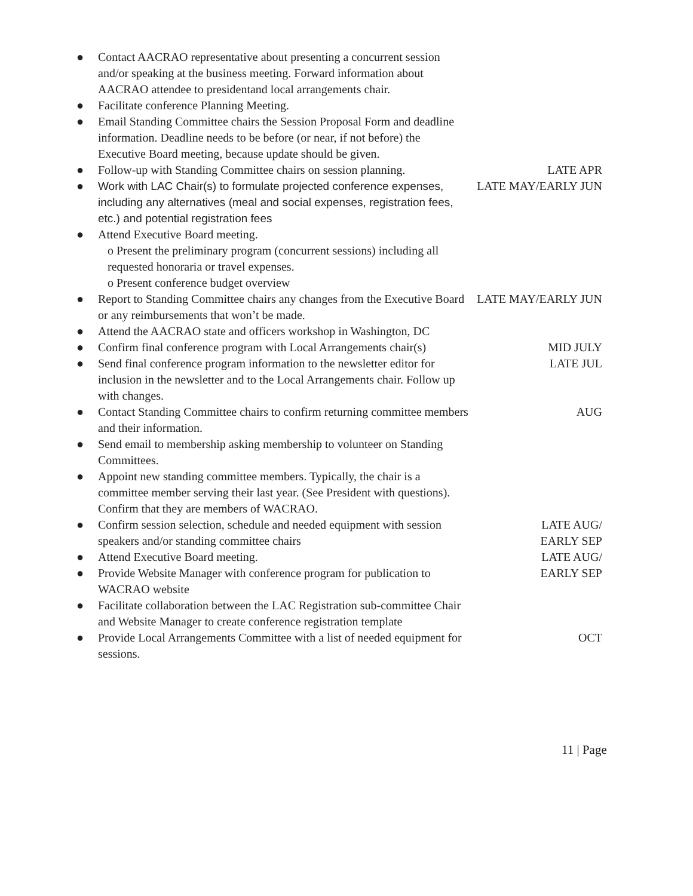| ● | Contact AACRAO representative about presenting a concurrent session and/or speaking at the business meeting. Forward information about AACRAO attendee to presidentand local arrangements chair. | |
| ● | Facilitate conference Planning Meeting. | |
| ● | Email Standing Committee chairs the Session Proposal Form and deadline information. Deadline needs to be before (or near, if not before) the Executive Board meeting, because update should be given. | |
| ● | Follow-up with Standing Committee chairs on session planning. | LATE APR |
| ● | Work with LAC Chair(s) to formulate projected conference expenses, including any alternatives (meal and social expenses, registration fees, etc.) and potential registration fees | LATE MAY/EARLY JUN |
| ● | Attend Executive Board meeting. o Present the preliminary program (concurrent sessions) including all requested honoraria or travel expenses. o Present conference budget overview | |
| ● | Report to Standing Committee chairs any changes from the Executive Board or any reimbursements that won’t be made. | LATE MAY/EARLY JUN |
| ● | Attend the AACRAO state and officers workshop in Washington, DC | |
| ● | Confirm final conference program with Local Arrangements chair(s) | MID JULY |
| ● | Send final conference program information to the newsletter editor for inclusion in the newsletter and to the Local Arrangements chair. Follow up with changes. | LATE JUL |
| ● | Contact Standing Committee chairs to confirm returning committee members and their information. | AUG |
| ● | Send email to membership asking membership to volunteer on Standing Committees. | |
| ● | Appoint new standing committee members. Typically, the chair is a committee member serving their last year. (See President with questions). Confirm that they are members of WACRAO. | |
| ● | Confirm session selection, schedule and needed equipment with session speakers and/or standing committee chairs | LATE AUG/ EARLY SEP |
| ● | Attend Executive Board meeting. | LATE AUG/ |
| ● | Provide Website Manager with conference program for publication to WACRAO website | EARLY SEP |
| ● | Facilitate collaboration between the LAC Registration sub-committee Chair and Website Manager to create conference registration template | |
| ● | Provide Local Arrangements Committee with a list of needed equipment for sessions. | OCT |
11 | Page